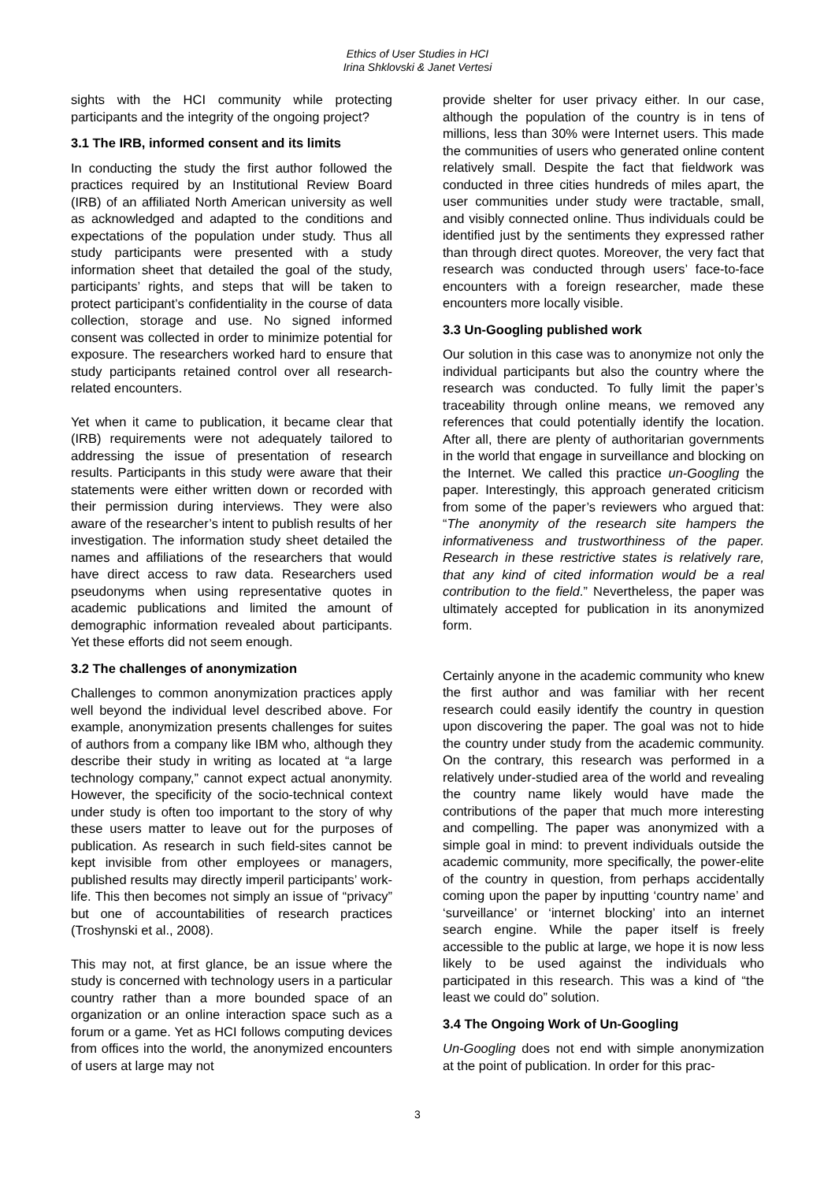Ethics of User Studies in HCI
Irina Shklovski & Janet Vertesi
sights with the HCI community while protecting participants and the integrity of the ongoing project?
3.1 The IRB, informed consent and its limits
In conducting the study the first author followed the practices required by an Institutional Review Board (IRB) of an affiliated North American university as well as acknowledged and adapted to the conditions and expectations of the population under study. Thus all study participants were presented with a study information sheet that detailed the goal of the study, participants’ rights, and steps that will be taken to protect participant’s confidentiality in the course of data collection, storage and use. No signed informed consent was collected in order to minimize potential for exposure. The researchers worked hard to ensure that study participants retained control over all research-related encounters.
Yet when it came to publication, it became clear that (IRB) requirements were not adequately tailored to addressing the issue of presentation of research results. Participants in this study were aware that their statements were either written down or recorded with their permission during interviews. They were also aware of the researcher’s intent to publish results of her investigation. The information study sheet detailed the names and affiliations of the researchers that would have direct access to raw data. Researchers used pseudonyms when using representative quotes in academic publications and limited the amount of demographic information revealed about participants. Yet these efforts did not seem enough.
3.2 The challenges of anonymization
Challenges to common anonymization practices apply well beyond the individual level described above. For example, anonymization presents challenges for suites of authors from a company like IBM who, although they describe their study in writing as located at “a large technology company,” cannot expect actual anonymity. However, the specificity of the socio-technical context under study is often too important to the story of why these users matter to leave out for the purposes of publication. As research in such field-sites cannot be kept invisible from other employees or managers, published results may directly imperil participants’ work-life. This then becomes not simply an issue of “privacy” but one of accountabilities of research practices (Troshynski et al., 2008).
This may not, at first glance, be an issue where the study is concerned with technology users in a particular country rather than a more bounded space of an organization or an online interaction space such as a forum or a game. Yet as HCI follows computing devices from offices into the world, the anonymized encounters of users at large may not
provide shelter for user privacy either. In our case, although the population of the country is in tens of millions, less than 30% were Internet users. This made the communities of users who generated online content relatively small. Despite the fact that fieldwork was conducted in three cities hundreds of miles apart, the user communities under study were tractable, small, and visibly connected online. Thus individuals could be identified just by the sentiments they expressed rather than through direct quotes. Moreover, the very fact that research was conducted through users’ face-to-face encounters with a foreign researcher, made these encounters more locally visible.
3.3 Un-Googling published work
Our solution in this case was to anonymize not only the individual participants but also the country where the research was conducted. To fully limit the paper’s traceability through online means, we removed any references that could potentially identify the location. After all, there are plenty of authoritarian governments in the world that engage in surveillance and blocking on the Internet. We called this practice un-Googling the paper. Interestingly, this approach generated criticism from some of the paper’s reviewers who argued that: “The anonymity of the research site hampers the informativeness and trustworthiness of the paper. Research in these restrictive states is relatively rare, that any kind of cited information would be a real contribution to the field.” Nevertheless, the paper was ultimately accepted for publication in its anonymized form.
Certainly anyone in the academic community who knew the first author and was familiar with her recent research could easily identify the country in question upon discovering the paper. The goal was not to hide the country under study from the academic community. On the contrary, this research was performed in a relatively under-studied area of the world and revealing the country name likely would have made the contributions of the paper that much more interesting and compelling. The paper was anonymized with a simple goal in mind: to prevent individuals outside the academic community, more specifically, the power-elite of the country in question, from perhaps accidentally coming upon the paper by inputting ‘country name’ and ‘surveillance’ or ‘internet blocking’ into an internet search engine. While the paper itself is freely accessible to the public at large, we hope it is now less likely to be used against the individuals who participated in this research. This was a kind of “the least we could do” solution.
3.4 The Ongoing Work of Un-Googling
Un-Googling does not end with simple anonymization at the point of publication. In order for this prac-
3